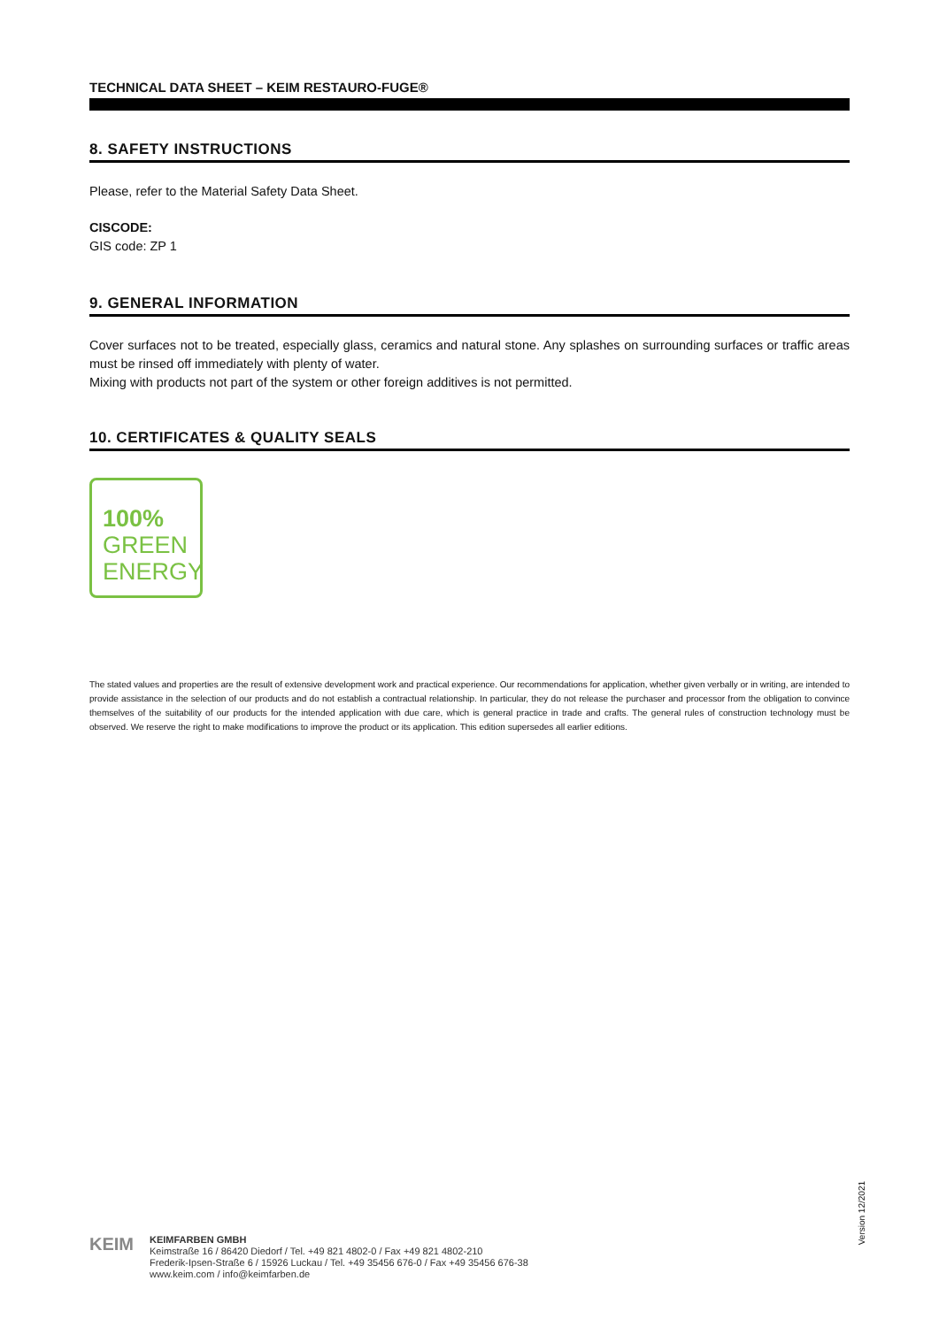TECHNICAL DATA SHEET – KEIM RESTAURO-FUGE®
8. SAFETY INSTRUCTIONS
Please, refer to the Material Safety Data Sheet.
CISCODE:
GIS code: ZP 1
9. GENERAL INFORMATION
Cover surfaces not to be treated, especially glass, ceramics and natural stone. Any splashes on surrounding surfaces or traffic areas must be rinsed off immediately with plenty of water.
Mixing with products not part of the system or other foreign additives is not permitted.
10. CERTIFICATES & QUALITY SEALS
100%
GREEN
ENERGY
The stated values and properties are the result of extensive development work and practical experience. Our recommendations for application, whether given verbally or in writing, are intended to provide assistance in the selection of our products and do not establish a contractual relationship. In particular, they do not release the purchaser and processor from the obligation to convince themselves of the suitability of our products for the intended application with due care, which is general practice in trade and crafts. The general rules of construction technology must be observed. We reserve the right to make modifications to improve the product or its application. This edition supersedes all earlier editions.
Version 12/2021
KEIM
KEIMFARBEN GMBH
Keimstraße 16 / 86420 Diedorf / Tel. +49 821 4802-0 / Fax +49 821 4802-210
Frederik-Ipsen-Straße 6 / 15926 Luckau / Tel. +49 35456 676-0 / Fax +49 35456 676-38
www.keim.com / info@keimfarben.de